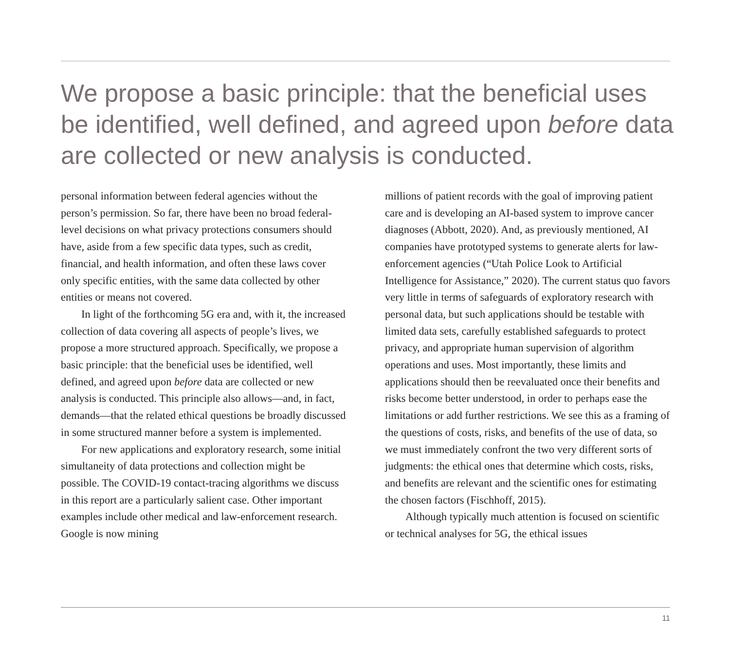We propose a basic principle: that the beneficial uses be identified, well defined, and agreed upon before data are collected or new analysis is conducted.
personal information between federal agencies without the person’s permission. So far, there have been no broad federal-level decisions on what privacy protections consumers should have, aside from a few specific data types, such as credit, financial, and health information, and often these laws cover only specific entities, with the same data collected by other entities or means not covered.
In light of the forthcoming 5G era and, with it, the increased collection of data covering all aspects of people’s lives, we propose a more structured approach. Specifically, we propose a basic principle: that the beneficial uses be identified, well defined, and agreed upon before data are collected or new analysis is conducted. This principle also allows—and, in fact, demands—that the related ethical questions be broadly discussed in some structured manner before a system is implemented.
For new applications and exploratory research, some initial simultaneity of data protections and collection might be possible. The COVID-19 contact-tracing algorithms we discuss in this report are a particularly salient case. Other important examples include other medical and law-enforcement research. Google is now mining
millions of patient records with the goal of improving patient care and is developing an AI-based system to improve cancer diagnoses (Abbott, 2020). And, as previously mentioned, AI companies have prototyped systems to generate alerts for law-enforcement agencies (“Utah Police Look to Artificial Intelligence for Assistance,” 2020). The current status quo favors very little in terms of safeguards of exploratory research with personal data, but such applications should be testable with limited data sets, carefully established safeguards to protect privacy, and appropriate human supervision of algorithm operations and uses. Most importantly, these limits and applications should then be reevaluated once their benefits and risks become better understood, in order to perhaps ease the limitations or add further restrictions. We see this as a framing of the questions of costs, risks, and benefits of the use of data, so we must immediately confront the two very different sorts of judgments: the ethical ones that determine which costs, risks, and benefits are relevant and the scientific ones for estimating the chosen factors (Fischhoff, 2015).
Although typically much attention is focused on scientific or technical analyses for 5G, the ethical issues
11